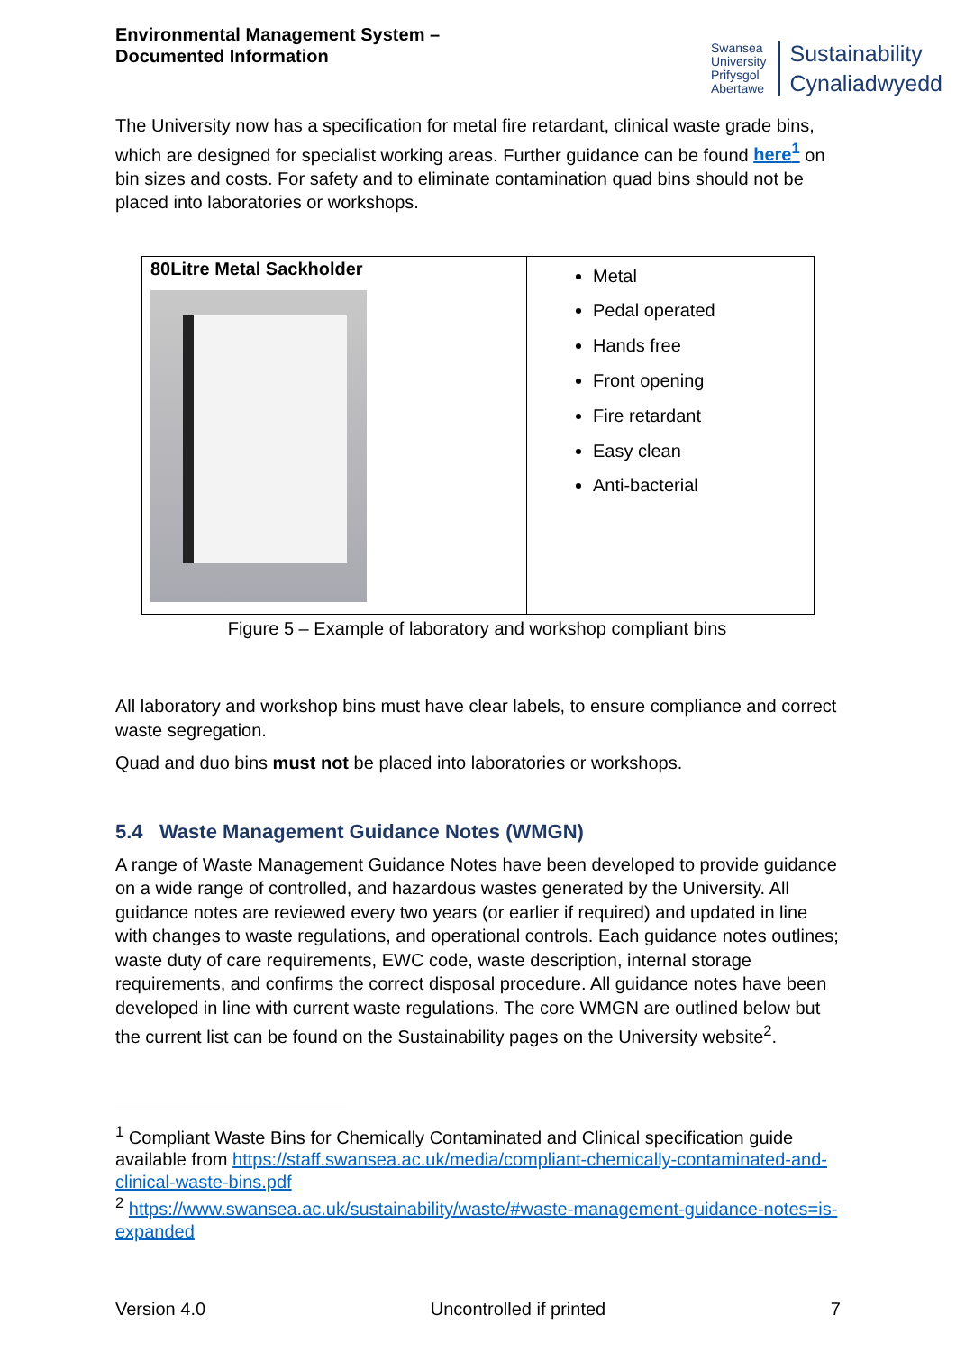Environmental Management System –
Documented Information
Swansea
University
Prifysgol
Abertawe
Sustainability
Cynaliadwyedd
The University now has a specification for metal fire retardant, clinical waste grade bins, which are designed for specialist working areas. Further guidance can be found here<sup>1</sup> on bin sizes and costs. For safety and to eliminate contamination quad bins should not be placed into laboratories or workshops.
| 80Litre Metal Sackholder | Metal Pedal operated Hands free Front opening Fire retardant Easy clean Anti-bacterial |
Figure 5 – Example of laboratory and workshop compliant bins
All laboratory and workshop bins must have clear labels, to ensure compliance and correct waste segregation.
Quad and duo bins must not be placed into laboratories or workshops.
5.4 Waste Management Guidance Notes (WMGN)
A range of Waste Management Guidance Notes have been developed to provide guidance on a wide range of controlled, and hazardous wastes generated by the University. All guidance notes are reviewed every two years (or earlier if required) and updated in line with changes to waste regulations, and operational controls. Each guidance notes outlines; waste duty of care requirements, EWC code, waste description, internal storage requirements, and confirms the correct disposal procedure. All guidance notes have been developed in line with current waste regulations. The core WMGN are outlined below but the current list can be found on the Sustainability pages on the University website<sup>2</sup>.
<sup>1</sup> Compliant Waste Bins for Chemically Contaminated and Clinical specification guide available from https://staff.swansea.ac.uk/media/compliant-chemically-contaminated-and-clinical-waste-bins.pdf
<sup>2</sup> https://www.swansea.ac.uk/sustainability/waste/#waste-management-guidance-notes=is-expanded
Version 4.0 Uncontrolled if printed 7